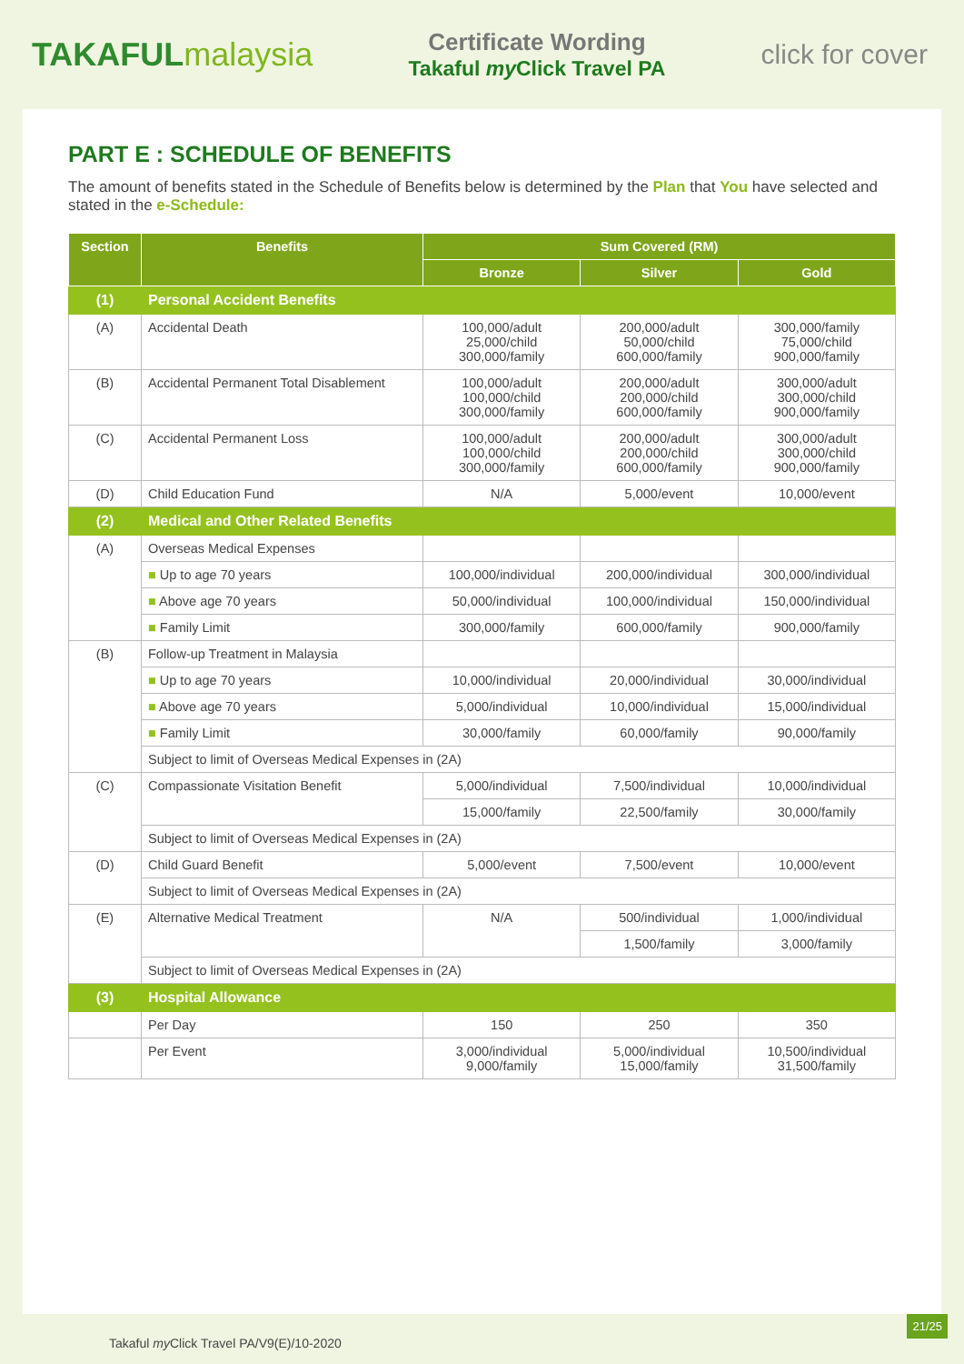TAKAFULmalaysia
Certificate Wording
Takaful my Click Travel PA
click for cover
PART E : SCHEDULE OF BENEFITS
The amount of benefits stated in the Schedule of Benefits below is determined by the Plan that You have selected and stated in the e-Schedule:
| Section | Benefits | Sum Covered (RM) | | |
| --- | --- | --- | --- | --- |
| | | Bronze | Silver | Gold |
| (1) | Personal Accident Benefits | | | |
| (A) | Accidental Death | 100,000/adult 25,000/child 300,000/family | 200,000/adult 50,000/child 600,000/family | 300,000/family 75,000/child 900,000/family |
| (B) | Accidental Permanent Total Disablement | 100,000/adult 100,000/child 300,000/family | 200,000/adult 200,000/child 600,000/family | 300,000/adult 300,000/child 900,000/family |
| (C) | Accidental Permanent Loss | 100,000/adult 100,000/child 300,000/family | 200,000/adult 200,000/child 600,000/family | 300,000/adult 300,000/child 900,000/family |
| (D) | Child Education Fund | N/A | 5,000/event | 10,000/event |
| (2) | Medical and Other Related Benefits | | | |
| (A) | Overseas Medical Expenses | | | |
| | ■ Up to age 70 years | 100,000/individual | 200,000/individual | 300,000/individual |
| | ■ Above age 70 years | 50,000/individual | 100,000/individual | 150,000/individual |
| | ■ Family Limit | 300,000/family | 600,000/family | 900,000/family |
| (B) | Follow-up Treatment in Malaysia | | | |
| | ■ Up to age 70 years | 10,000/individual | 20,000/individual | 30,000/individual |
| | ■ Above age 70 years | 5,000/individual | 10,000/individual | 15,000/individual |
| | ■ Family Limit | 30,000/family | 60,000/family | 90,000/family |
| | Subject to limit of Overseas Medical Expenses in (2A) | | | |
| (C) | Compassionate Visitation Benefit | 5,000/individual | 7,500/individual | 10,000/individual |
| | | 15,000/family | 22,500/family | 30,000/family |
| | Subject to limit of Overseas Medical Expenses in (2A) | | | |
| (D) | Child Guard Benefit | 5,000/event | 7,500/event | 10,000/event |
| | Subject to limit of Overseas Medical Expenses in (2A) | | | |
| (E) | Alternative Medical Treatment | N/A | 500/individual | 1,000/individual |
| | | | 1,500/family | 3,000/family |
| | Subject to limit of Overseas Medical Expenses in (2A) | | | |
| (3) | Hospital Allowance | | | |
| | Per Day | 150 | 250 | 350 |
| | Per Event | 3,000/individual 9,000/family | 5,000/individual 15,000/family | 10,500/individual 31,500/family |
Takaful my Click Travel PA/V9(E)/10-2020
21/25